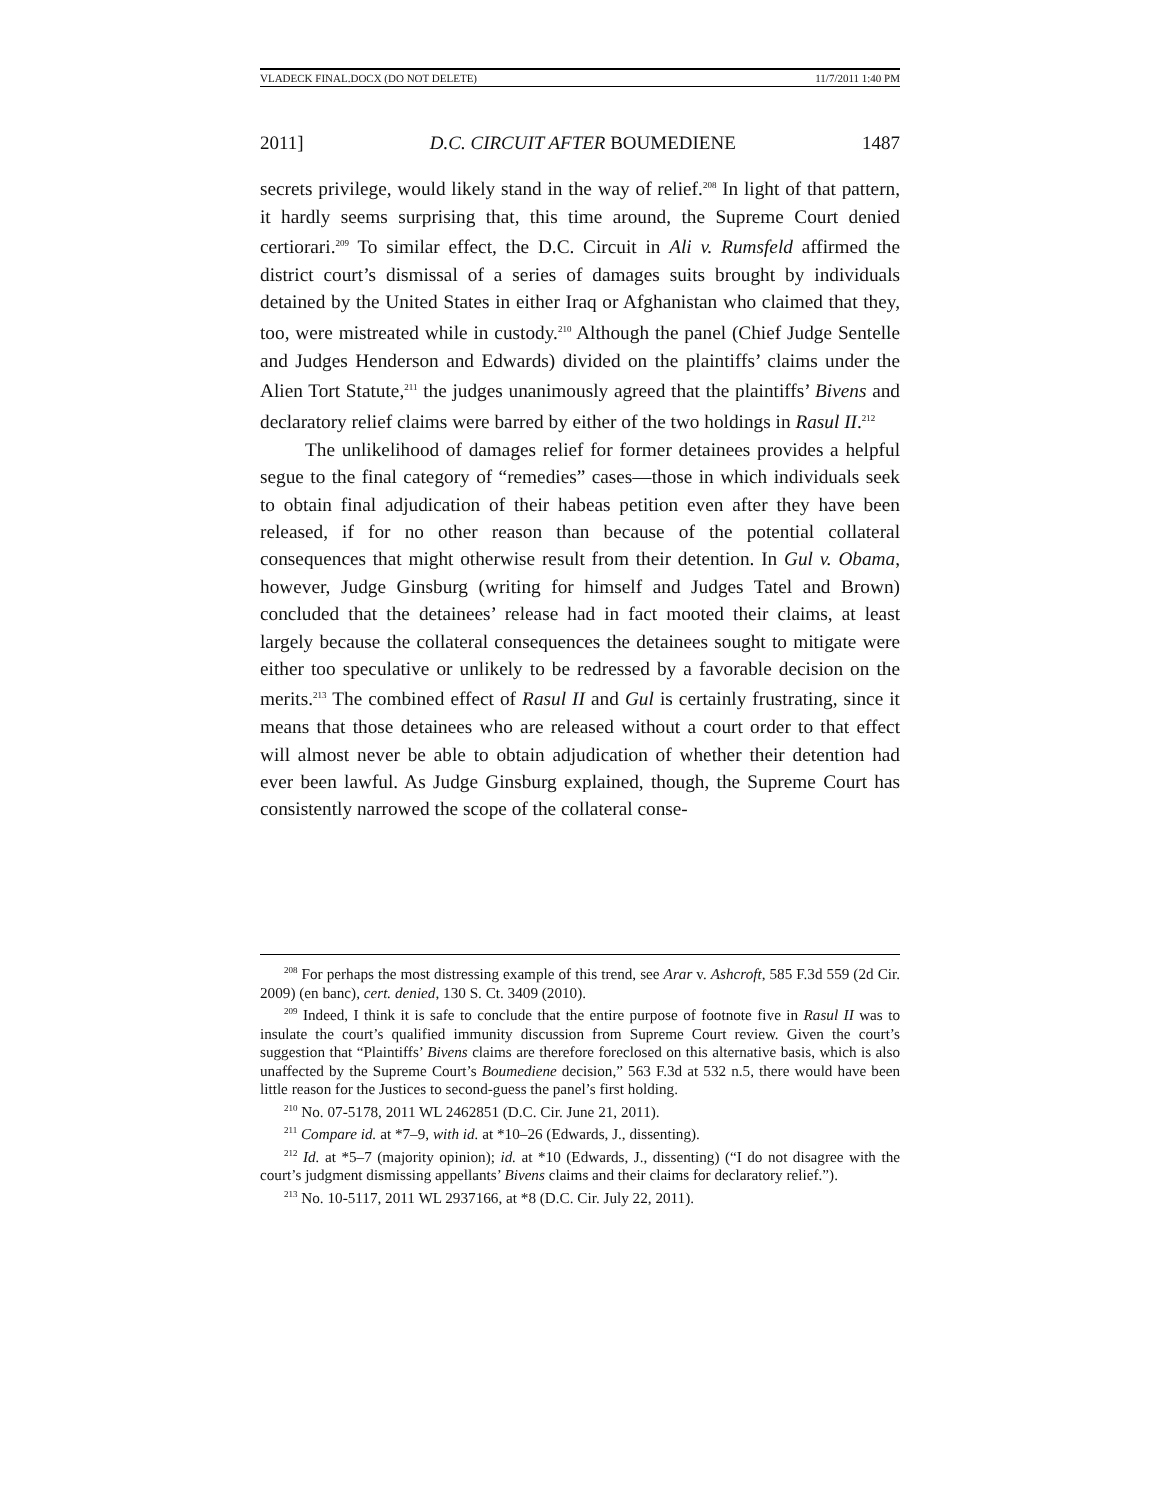VLADECK FINAL.DOCX (DO NOT DELETE) 11/7/2011 1:40 PM
2011] D.C. CIRCUIT AFTER BOUMEDIENE 1487
secrets privilege, would likely stand in the way of relief.<sup>208</sup> In light of that pattern, it hardly seems surprising that, this time around, the Supreme Court denied certiorari.<sup>209</sup> To similar effect, the D.C. Circuit in Ali v. Rumsfeld affirmed the district court’s dismissal of a series of damages suits brought by individuals detained by the United States in either Iraq or Afghanistan who claimed that they, too, were mistreated while in custody.<sup>210</sup> Although the panel (Chief Judge Sentelle and Judges Henderson and Edwards) divided on the plaintiffs’ claims under the Alien Tort Statute,<sup>211</sup> the judges unanimously agreed that the plaintiffs’ Bivens and declaratory relief claims were barred by either of the two holdings in Rasul II.<sup>212</sup>
The unlikelihood of damages relief for former detainees provides a helpful segue to the final category of “remedies” cases—those in which individuals seek to obtain final adjudication of their habeas petition even after they have been released, if for no other reason than because of the potential collateral consequences that might otherwise result from their detention. In Gul v. Obama, however, Judge Ginsburg (writing for himself and Judges Tatel and Brown) concluded that the detainees’ release had in fact mooted their claims, at least largely because the collateral consequences the detainees sought to mitigate were either too speculative or unlikely to be redressed by a favorable decision on the merits.<sup>213</sup> The combined effect of Rasul II and Gul is certainly frustrating, since it means that those detainees who are released without a court order to that effect will almost never be able to obtain adjudication of whether their detention had ever been lawful. As Judge Ginsburg explained, though, the Supreme Court has consistently narrowed the scope of the collateral conse-
<sup>208</sup> For perhaps the most distressing example of this trend, see Arar v. Ashcroft, 585 F.3d 559 (2d Cir. 2009) (en banc), cert. denied, 130 S. Ct. 3409 (2010).
<sup>209</sup> Indeed, I think it is safe to conclude that the entire purpose of footnote five in Rasul II was to insulate the court’s qualified immunity discussion from Supreme Court review. Given the court’s suggestion that “Plaintiffs’ Bivens claims are therefore foreclosed on this alternative basis, which is also unaffected by the Supreme Court’s Boumediene decision,” 563 F.3d at 532 n.5, there would have been little reason for the Justices to second-guess the panel’s first holding.
<sup>210</sup> No. 07-5178, 2011 WL 2462851 (D.C. Cir. June 21, 2011).
<sup>211</sup> Compare id. at *7–9, with id. at *10–26 (Edwards, J., dissenting).
<sup>212</sup> Id. at *5–7 (majority opinion); id. at *10 (Edwards, J., dissenting) (“I do not disagree with the court’s judgment dismissing appellants’ Bivens claims and their claims for declaratory relief.”).
<sup>213</sup> No. 10-5117, 2011 WL 2937166, at *8 (D.C. Cir. July 22, 2011).